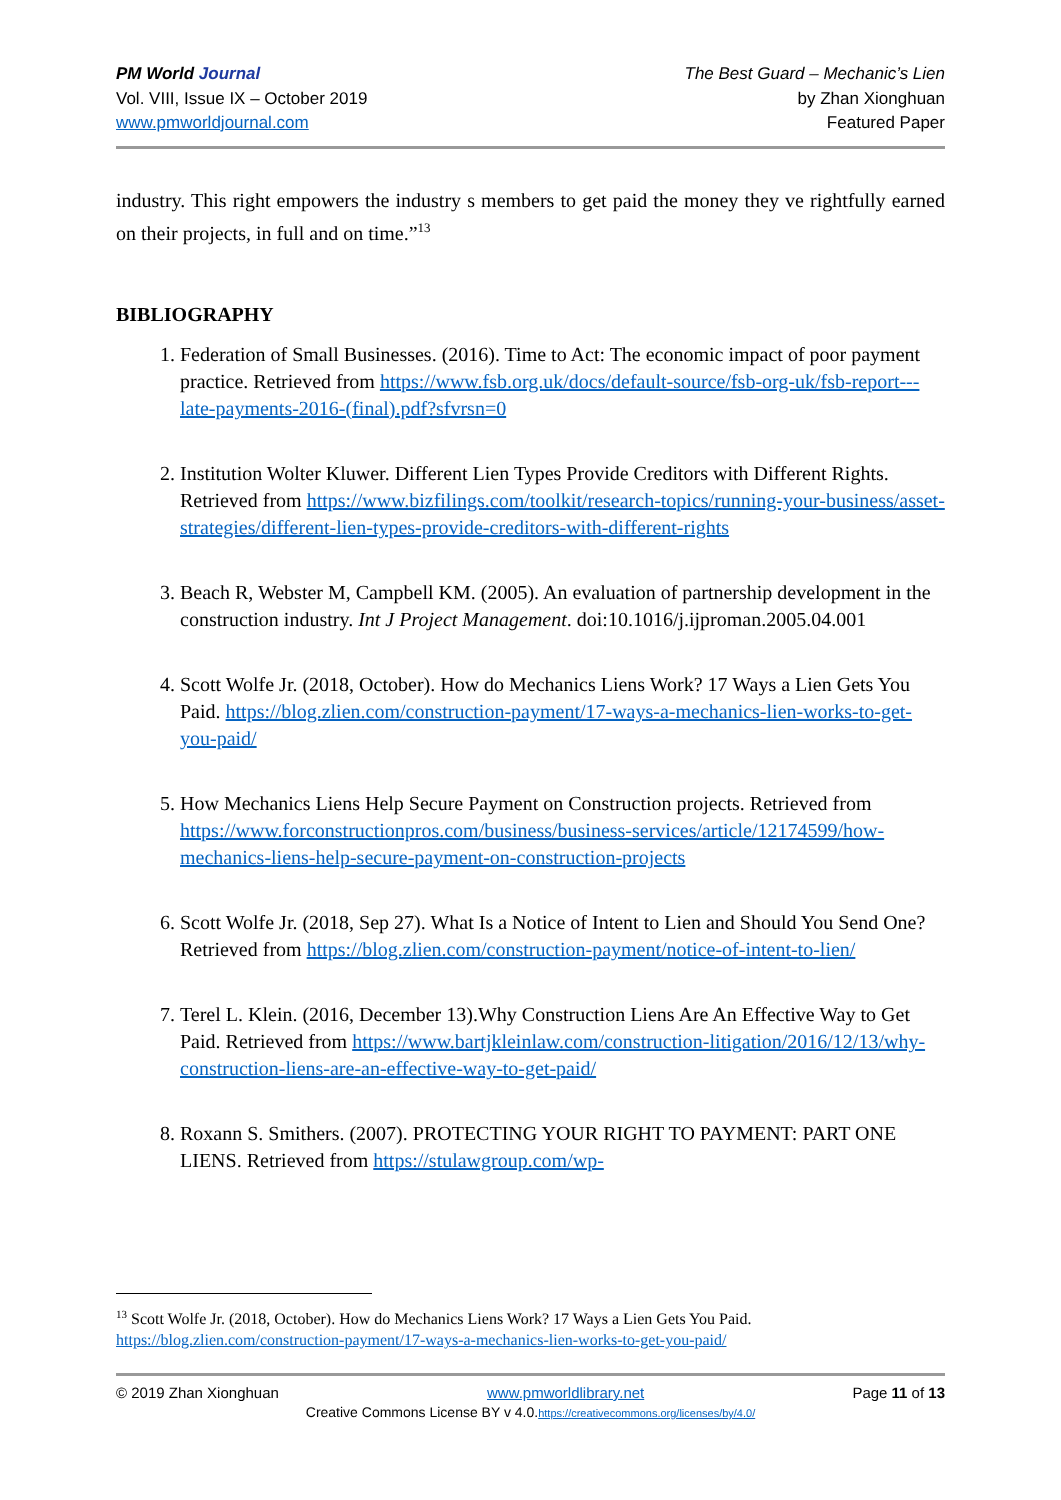PM World Journal
Vol. VIII, Issue IX – October 2019
www.pmworldjournal.com
The Best Guard – Mechanic’s Lien
by Zhan Xionghuan
Featured Paper
industry. This right empowers the industry s members to get paid the money they ve rightfully earned on their projects, in full and on time.”<sup>13</sup>
BIBLIOGRAPHY
1. Federation of Small Businesses. (2016). Time to Act: The economic impact of poor payment practice. Retrieved from https://www.fsb.org.uk/docs/default-source/fsb-org-uk/fsb-report---late-payments-2016-(final).pdf?sfvrsn=0
2. Institution Wolter Kluwer. Different Lien Types Provide Creditors with Different Rights. Retrieved from https://www.bizfilings.com/toolkit/research-topics/running-your-business/asset-strategies/different-lien-types-provide-creditors-with-different-rights
3. Beach R, Webster M, Campbell KM. (2005). An evaluation of partnership development in the construction industry. Int J Project Management. doi:10.1016/j.ijproman.2005.04.001
4. Scott Wolfe Jr. (2018, October). How do Mechanics Liens Work? 17 Ways a Lien Gets You Paid. https://blog.zlien.com/construction-payment/17-ways-a-mechanics-lien-works-to-get-you-paid/
5. How Mechanics Liens Help Secure Payment on Construction projects. Retrieved from https://www.forconstructionpros.com/business/business-services/article/12174599/how-mechanics-liens-help-secure-payment-on-construction-projects
6. Scott Wolfe Jr. (2018, Sep 27). What Is a Notice of Intent to Lien and Should You Send One? Retrieved from https://blog.zlien.com/construction-payment/notice-of-intent-to-lien/
7. Terel L. Klein. (2016, December 13).Why Construction Liens Are An Effective Way to Get Paid. Retrieved from https://www.bartjkleinlaw.com/construction-litigation/2016/12/13/why-construction-liens-are-an-effective-way-to-get-paid/
8. Roxann S. Smithers. (2007). PROTECTING YOUR RIGHT TO PAYMENT: PART ONE LIENS. Retrieved from https://stulawgroup.com/wp-
<sup>13</sup> Scott Wolfe Jr. (2018, October). How do Mechanics Liens Work? 17 Ways a Lien Gets You Paid. https://blog.zlien.com/construction-payment/17-ways-a-mechanics-lien-works-to-get-you-paid/
© 2019 Zhan Xionghuan www.pmworldlibrary.net Page 11 of 13
Creative Commons License BY v 4.0.https://creativecommons.org/licenses/by/4.0/